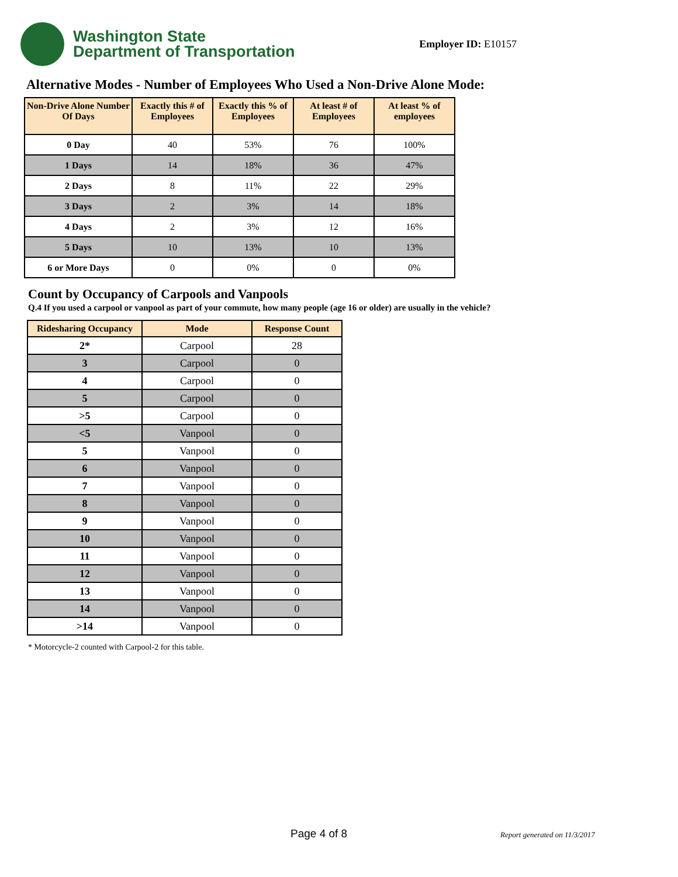Washington State
Department of Transportation
Employer ID: E10157
Alternative Modes - Number of Employees Who Used a Non-Drive Alone Mode:
| Non-Drive Alone Number Of Days | Exactly this # of Employees | Exactly this % of Employees | At least # of Employees | At least % of employees |
| --- | --- | --- | --- | --- |
| 0 Day | 40 | 53% | 76 | 100% |
| 1 Days | 14 | 18% | 36 | 47% |
| 2 Days | 8 | 11% | 22 | 29% |
| 3 Days | 2 | 3% | 14 | 18% |
| 4 Days | 2 | 3% | 12 | 16% |
| 5 Days | 10 | 13% | 10 | 13% |
| 6 or More Days | 0 | 0% | 0 | 0% |
Count by Occupancy of Carpools and Vanpools
Q.4 If you used a carpool or vanpool as part of your commute, how many people (age 16 or older) are usually in the vehicle?
| Ridesharing Occupancy | Mode | Response Count |
| --- | --- | --- |
| 2* | Carpool | 28 |
| 3 | Carpool | 0 |
| 4 | Carpool | 0 |
| 5 | Carpool | 0 |
| >5 | Carpool | 0 |
| <5 | Vanpool | 0 |
| 5 | Vanpool | 0 |
| 6 | Vanpool | 0 |
| 7 | Vanpool | 0 |
| 8 | Vanpool | 0 |
| 9 | Vanpool | 0 |
| 10 | Vanpool | 0 |
| 11 | Vanpool | 0 |
| 12 | Vanpool | 0 |
| 13 | Vanpool | 0 |
| 14 | Vanpool | 0 |
| >14 | Vanpool | 0 |
* Motorcycle-2 counted with Carpool-2 for this table.
Page 4 of 8 Report generated on 11/3/2017